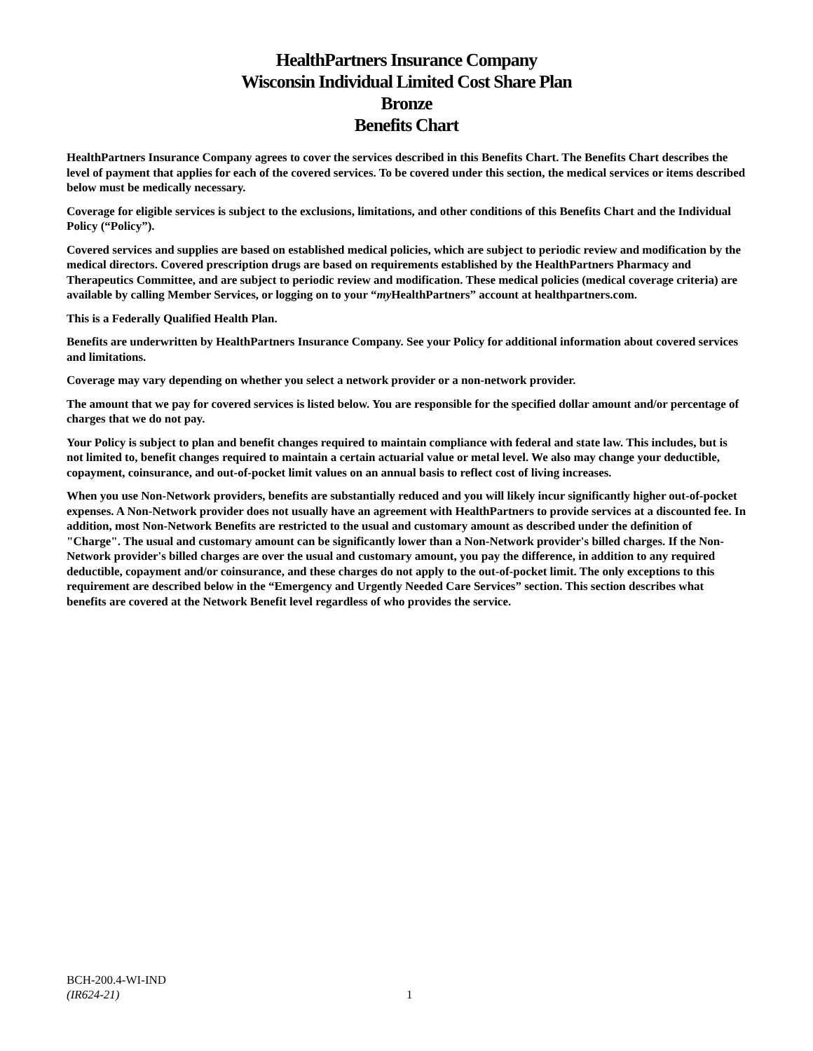HealthPartners Insurance Company
Wisconsin Individual Limited Cost Share Plan
Bronze
Benefits Chart
HealthPartners Insurance Company agrees to cover the services described in this Benefits Chart. The Benefits Chart describes the level of payment that applies for each of the covered services. To be covered under this section, the medical services or items described below must be medically necessary.
Coverage for eligible services is subject to the exclusions, limitations, and other conditions of this Benefits Chart and the Individual Policy (“Policy”).
Covered services and supplies are based on established medical policies, which are subject to periodic review and modification by the medical directors. Covered prescription drugs are based on requirements established by the HealthPartners Pharmacy and Therapeutics Committee, and are subject to periodic review and modification. These medical policies (medical coverage criteria) are available by calling Member Services, or logging on to your “my HealthPartners” account at healthpartners.com.
This is a Federally Qualified Health Plan.
Benefits are underwritten by HealthPartners Insurance Company. See your Policy for additional information about covered services and limitations.
Coverage may vary depending on whether you select a network provider or a non-network provider.
The amount that we pay for covered services is listed below. You are responsible for the specified dollar amount and/or percentage of charges that we do not pay.
Your Policy is subject to plan and benefit changes required to maintain compliance with federal and state law. This includes, but is not limited to, benefit changes required to maintain a certain actuarial value or metal level. We also may change your deductible, copayment, coinsurance, and out-of-pocket limit values on an annual basis to reflect cost of living increases.
When you use Non-Network providers, benefits are substantially reduced and you will likely incur significantly higher out-of-pocket expenses. A Non-Network provider does not usually have an agreement with HealthPartners to provide services at a discounted fee. In addition, most Non-Network Benefits are restricted to the usual and customary amount as described under the definition of "Charge". The usual and customary amount can be significantly lower than a Non-Network provider's billed charges. If the Non-Network provider's billed charges are over the usual and customary amount, you pay the difference, in addition to any required deductible, copayment and/or coinsurance, and these charges do not apply to the out-of-pocket limit. The only exceptions to this requirement are described below in the “Emergency and Urgently Needed Care Services” section. This section describes what benefits are covered at the Network Benefit level regardless of who provides the service.
BCH-200.4-WI-IND
(IR624-21)
1